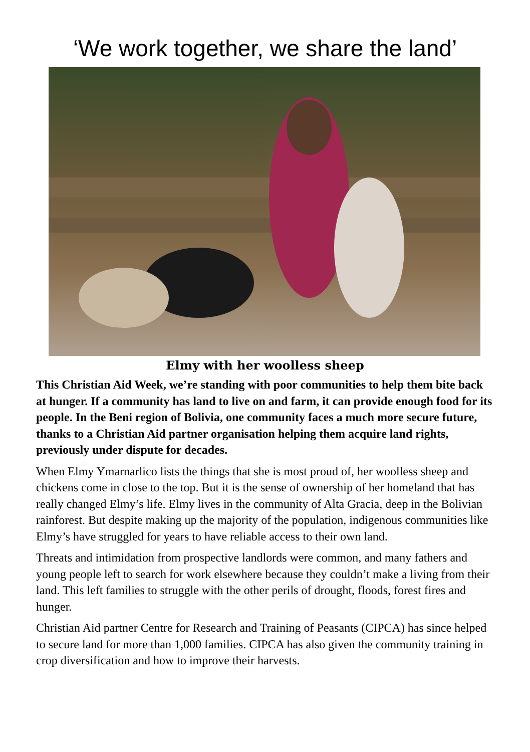‘We work together, we share the land’
Elmy with her woolless sheep
This Christian Aid Week, we’re standing with poor communities to help them bite back at hunger. If a community has land to live on and farm, it can provide enough food for its people. In the Beni region of Bolivia, one community faces a much more secure future, thanks to a Christian Aid partner organisation helping them acquire land rights, previously under dispute for decades.
When Elmy Ymarnarlico lists the things that she is most proud of, her woolless sheep and chickens come in close to the top. But it is the sense of ownership of her homeland that has really changed Elmy’s life. Elmy lives in the community of Alta Gracia, deep in the Bolivian rainforest. But despite making up the majority of the population, indigenous communities like Elmy’s have struggled for years to have reliable access to their own land.
Threats and intimidation from prospective landlords were common, and many fathers and young people left to search for work elsewhere because they couldn’t make a living from their land. This left families to struggle with the other perils of drought, floods, forest fires and hunger.
Christian Aid partner Centre for Research and Training of Peasants (CIPCA) has since helped to secure land for more than 1,000 families. CIPCA has also given the community training in crop diversification and how to improve their harvests.